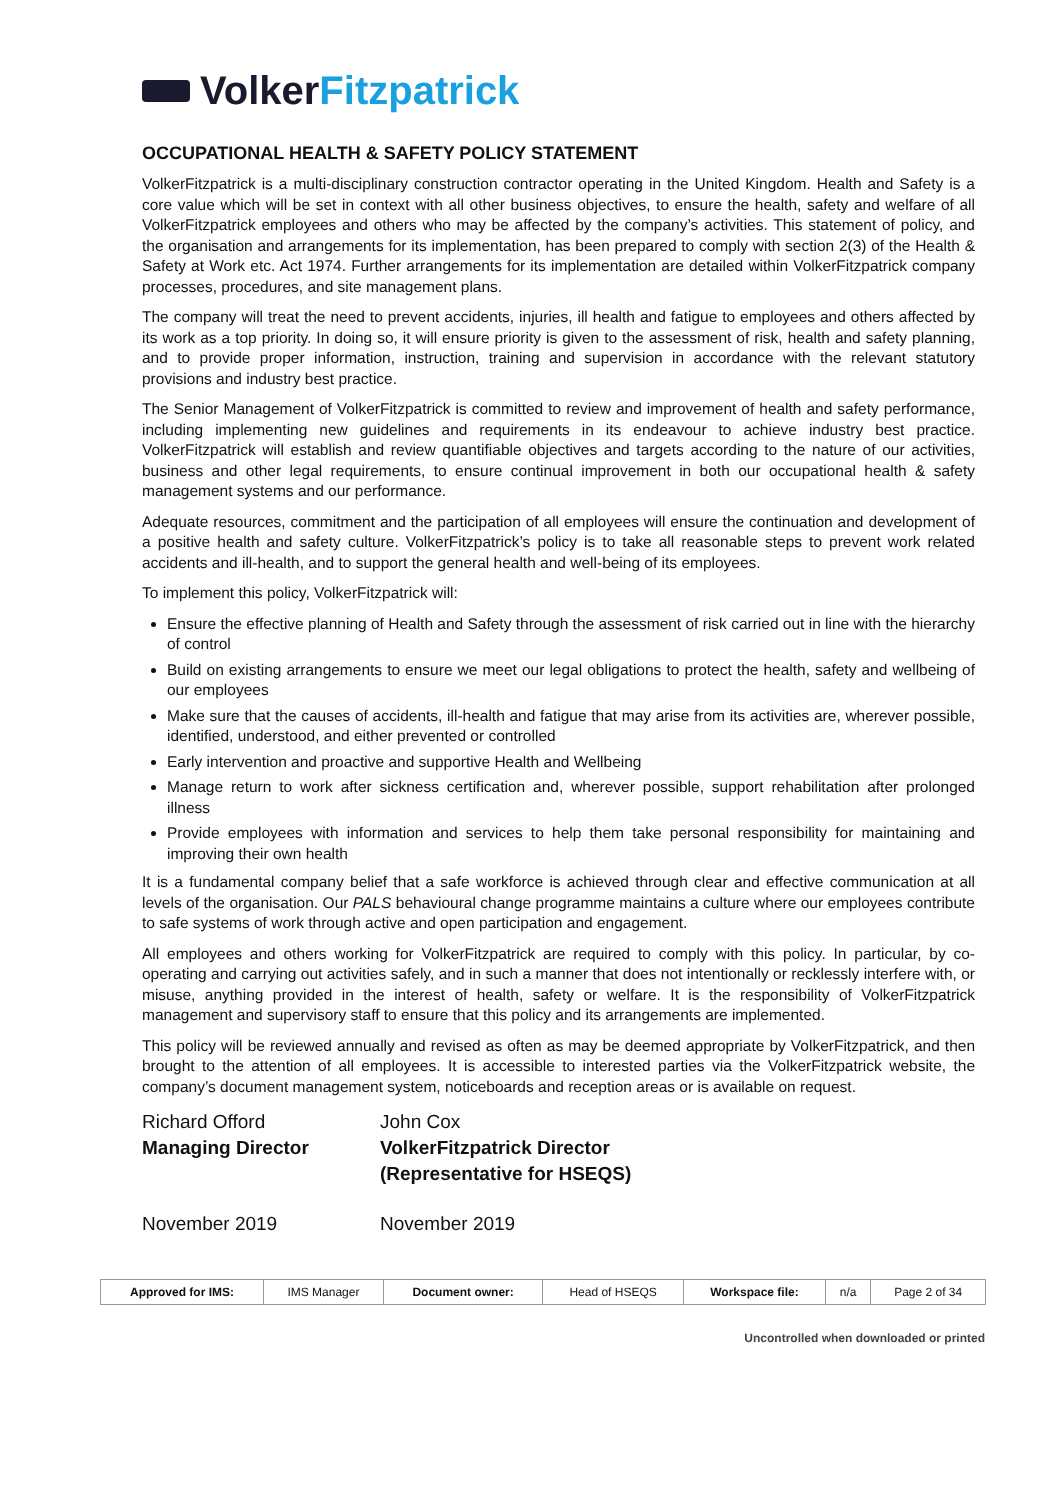Volker Fitzpatrick
OCCUPATIONAL HEALTH & SAFETY POLICY STATEMENT
VolkerFitzpatrick is a multi-disciplinary construction contractor operating in the United Kingdom. Health and Safety is a core value which will be set in context with all other business objectives, to ensure the health, safety and welfare of all VolkerFitzpatrick employees and others who may be affected by the company’s activities. This statement of policy, and the organisation and arrangements for its implementation, has been prepared to comply with section 2(3) of the Health & Safety at Work etc. Act 1974. Further arrangements for its implementation are detailed within VolkerFitzpatrick company processes, procedures, and site management plans.
The company will treat the need to prevent accidents, injuries, ill health and fatigue to employees and others affected by its work as a top priority. In doing so, it will ensure priority is given to the assessment of risk, health and safety planning, and to provide proper information, instruction, training and supervision in accordance with the relevant statutory provisions and industry best practice.
The Senior Management of VolkerFitzpatrick is committed to review and improvement of health and safety performance, including implementing new guidelines and requirements in its endeavour to achieve industry best practice. VolkerFitzpatrick will establish and review quantifiable objectives and targets according to the nature of our activities, business and other legal requirements, to ensure continual improvement in both our occupational health & safety management systems and our performance.
Adequate resources, commitment and the participation of all employees will ensure the continuation and development of a positive health and safety culture. VolkerFitzpatrick’s policy is to take all reasonable steps to prevent work related accidents and ill-health, and to support the general health and well-being of its employees.
To implement this policy, VolkerFitzpatrick will:
Ensure the effective planning of Health and Safety through the assessment of risk carried out in line with the hierarchy of control
Build on existing arrangements to ensure we meet our legal obligations to protect the health, safety and wellbeing of our employees
Make sure that the causes of accidents, ill-health and fatigue that may arise from its activities are, wherever possible, identified, understood, and either prevented or controlled
Early intervention and proactive and supportive Health and Wellbeing
Manage return to work after sickness certification and, wherever possible, support rehabilitation after prolonged illness
Provide employees with information and services to help them take personal responsibility for maintaining and improving their own health
It is a fundamental company belief that a safe workforce is achieved through clear and effective communication at all levels of the organisation. Our PALS behavioural change programme maintains a culture where our employees contribute to safe systems of work through active and open participation and engagement.
All employees and others working for VolkerFitzpatrick are required to comply with this policy. In particular, by co-operating and carrying out activities safely, and in such a manner that does not intentionally or recklessly interfere with, or misuse, anything provided in the interest of health, safety or welfare. It is the responsibility of VolkerFitzpatrick management and supervisory staff to ensure that this policy and its arrangements are implemented.
This policy will be reviewed annually and revised as often as may be deemed appropriate by VolkerFitzpatrick, and then brought to the attention of all employees. It is accessible to interested parties via the VolkerFitzpatrick website, the company’s document management system, noticeboards and reception areas or is available on request.
Richard Offord
Managing Director
John Cox
VolkerFitzpatrick Director
(Representative for HSEQS)
November 2019 November 2019
| Approved for IMS: | IMS Manager | Document owner: | Head of HSEQS | Workspace file: | n/a | Page 2 of 34 |
Uncontrolled when downloaded or printed